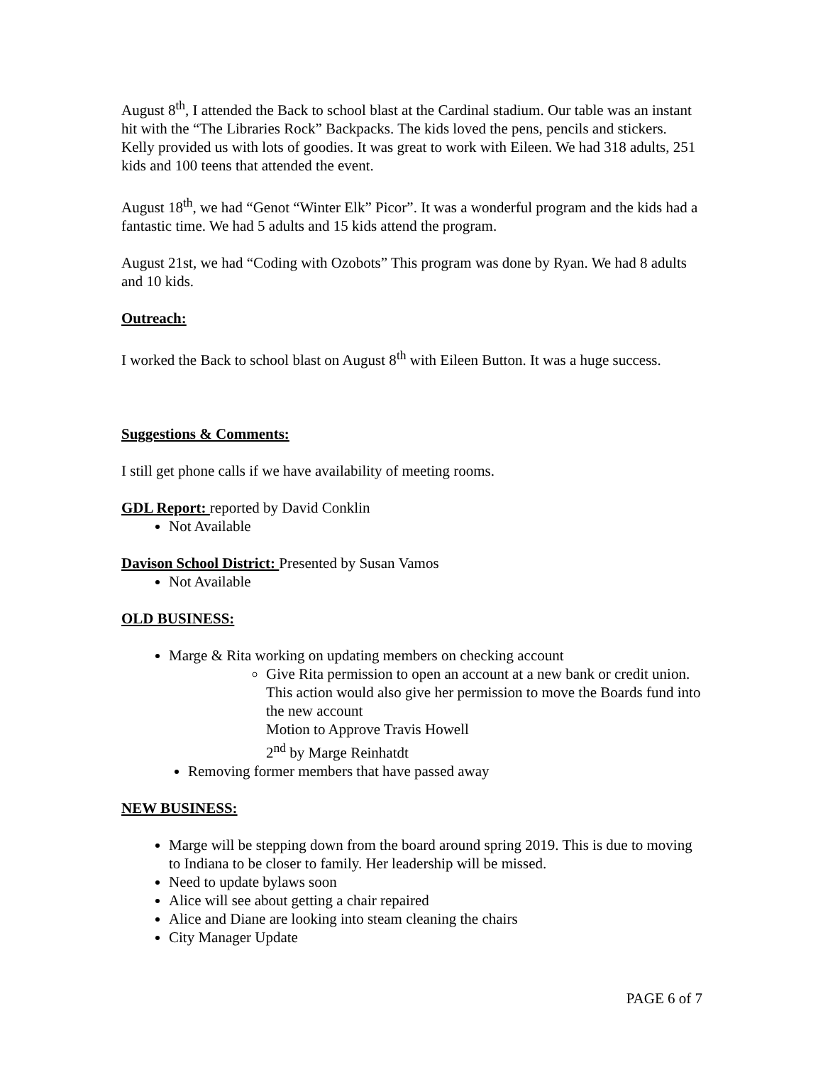August 8<sup>th</sup>, I attended the Back to school blast at the Cardinal stadium. Our table was an instant hit with the “The Libraries Rock” Backpacks. The kids loved the pens, pencils and stickers. Kelly provided us with lots of goodies. It was great to work with Eileen. We had 318 adults, 251 kids and 100 teens that attended the event.
August 18<sup>th</sup>, we had “Genot “Winter Elk” Picor”. It was a wonderful program and the kids had a fantastic time. We had 5 adults and 15 kids attend the program.
August 21st, we had “Coding with Ozobots” This program was done by Ryan. We had 8 adults and 10 kids.
Outreach:
I worked the Back to school blast on August 8<sup>th</sup> with Eileen Button. It was a huge success.
Suggestions & Comments:
I still get phone calls if we have availability of meeting rooms.
GDL Report: reported by David Conklin
Not Available
Davison School District: Presented by Susan Vamos
Not Available
OLD BUSINESS:
Marge & Rita working on updating members on checking account
Give Rita permission to open an account at a new bank or credit union. This action would also give her permission to move the Boards fund into the new account
Motion to Approve Travis Howell
2<sup>nd</sup> by Marge Reinhatdt
Removing former members that have passed away
NEW BUSINESS:
Marge will be stepping down from the board around spring 2019. This is due to moving to Indiana to be closer to family. Her leadership will be missed.
Need to update bylaws soon
Alice will see about getting a chair repaired
Alice and Diane are looking into steam cleaning the chairs
City Manager Update
PAGE 6 of 7